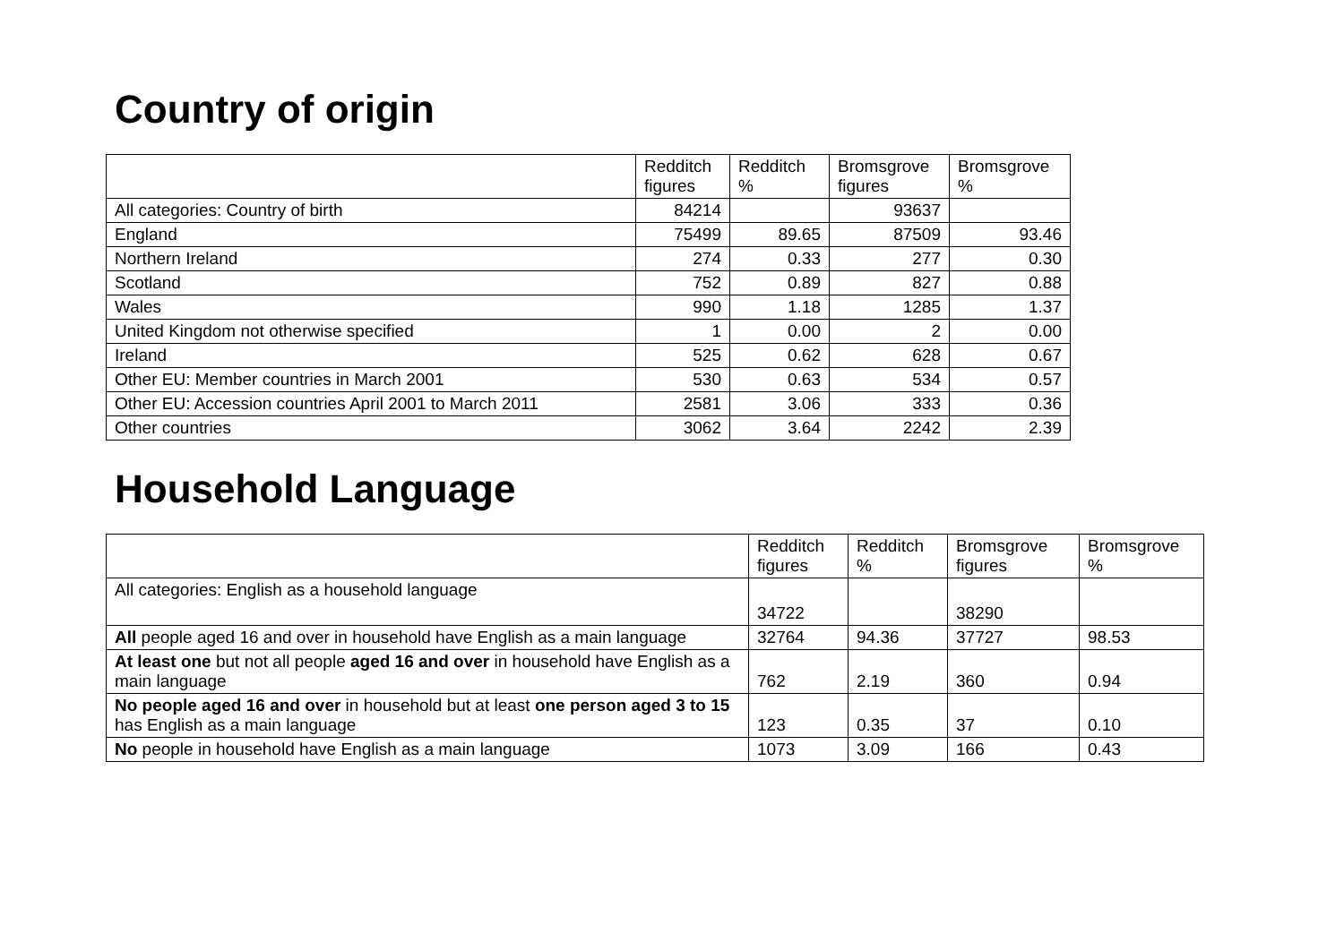Country of origin
| | Redditch figures | Redditch % | Bromsgrove figures | Bromsgrove % |
| --- | --- | --- | --- | --- |
| All categories: Country of birth | 84214 | | 93637 | |
| England | 75499 | 89.65 | 87509 | 93.46 |
| Northern Ireland | 274 | 0.33 | 277 | 0.30 |
| Scotland | 752 | 0.89 | 827 | 0.88 |
| Wales | 990 | 1.18 | 1285 | 1.37 |
| United Kingdom not otherwise specified | 1 | 0.00 | 2 | 0.00 |
| Ireland | 525 | 0.62 | 628 | 0.67 |
| Other EU: Member countries in March 2001 | 530 | 0.63 | 534 | 0.57 |
| Other EU: Accession countries April 2001 to March 2011 | 2581 | 3.06 | 333 | 0.36 |
| Other countries | 3062 | 3.64 | 2242 | 2.39 |
Household Language
| | Redditch figures | Redditch % | Bromsgrove figures | Bromsgrove % |
| --- | --- | --- | --- | --- |
| All categories: English as a household language | 34722 | | 38290 | |
| All people aged 16 and over in household have English as a main language | 32764 | 94.36 | 37727 | 98.53 |
| At least one but not all people aged 16 and over in household have English as a main language | 762 | 2.19 | 360 | 0.94 |
| No people aged 16 and over in household but at least one person aged 3 to 15 has English as a main language | 123 | 0.35 | 37 | 0.10 |
| No people in household have English as a main language | 1073 | 3.09 | 166 | 0.43 |